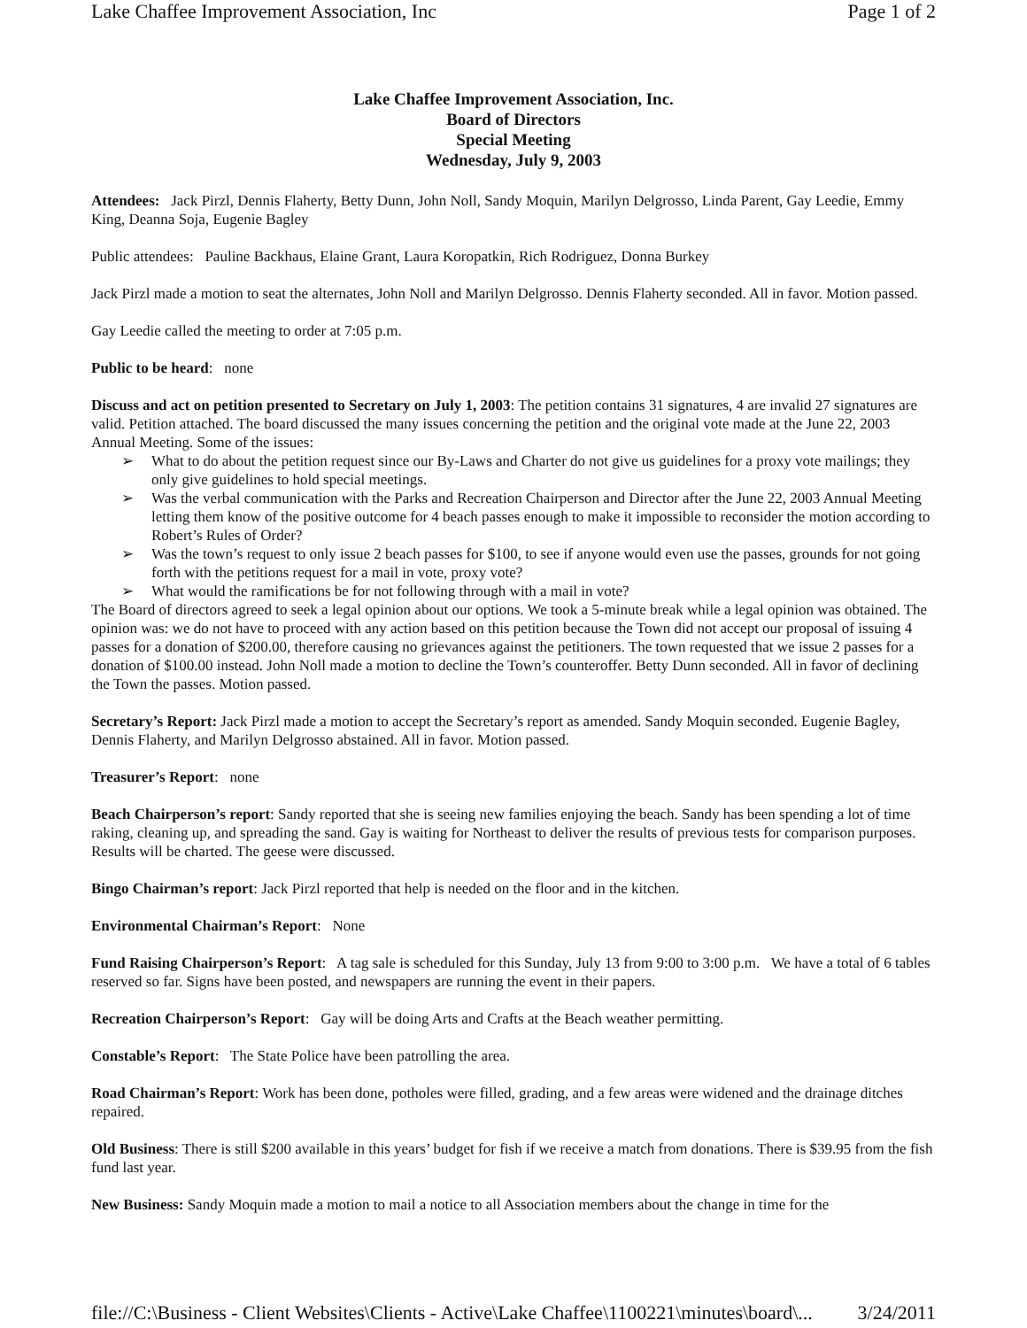Lake Chaffee Improvement Association, Inc Page 1 of 2
Lake Chaffee Improvement Association, Inc.
Board of Directors
Special Meeting
Wednesday, July 9, 2003
Attendees: Jack Pirzl, Dennis Flaherty, Betty Dunn, John Noll, Sandy Moquin, Marilyn Delgrosso, Linda Parent, Gay Leedie, Emmy King, Deanna Soja, Eugenie Bagley
Public attendees: Pauline Backhaus, Elaine Grant, Laura Koropatkin, Rich Rodriguez, Donna Burkey
Jack Pirzl made a motion to seat the alternates, John Noll and Marilyn Delgrosso. Dennis Flaherty seconded. All in favor. Motion passed.
Gay Leedie called the meeting to order at 7:05 p.m.
Public to be heard: none
Discuss and act on petition presented to Secretary on July 1, 2003: The petition contains 31 signatures, 4 are invalid 27 signatures are valid. Petition attached. The board discussed the many issues concerning the petition and the original vote made at the June 22, 2003 Annual Meeting. Some of the issues:
➢ What to do about the petition request since our By-Laws and Charter do not give us guidelines for a proxy vote mailings; they only give guidelines to hold special meetings.
➢ Was the verbal communication with the Parks and Recreation Chairperson and Director after the June 22, 2003 Annual Meeting letting them know of the positive outcome for 4 beach passes enough to make it impossible to reconsider the motion according to Robert’s Rules of Order?
➢ Was the town’s request to only issue 2 beach passes for $100, to see if anyone would even use the passes, grounds for not going forth with the petitions request for a mail in vote, proxy vote?
➢ What would the ramifications be for not following through with a mail in vote?
The Board of directors agreed to seek a legal opinion about our options. We took a 5-minute break while a legal opinion was obtained. The opinion was: we do not have to proceed with any action based on this petition because the Town did not accept our proposal of issuing 4 passes for a donation of $200.00, therefore causing no grievances against the petitioners. The town requested that we issue 2 passes for a donation of $100.00 instead. John Noll made a motion to decline the Town’s counteroffer. Betty Dunn seconded. All in favor of declining the Town the passes. Motion passed.
Secretary’s Report: Jack Pirzl made a motion to accept the Secretary’s report as amended. Sandy Moquin seconded. Eugenie Bagley, Dennis Flaherty, and Marilyn Delgrosso abstained. All in favor. Motion passed.
Treasurer’s Report: none
Beach Chairperson’s report: Sandy reported that she is seeing new families enjoying the beach. Sandy has been spending a lot of time raking, cleaning up, and spreading the sand. Gay is waiting for Northeast to deliver the results of previous tests for comparison purposes. Results will be charted. The geese were discussed.
Bingo Chairman’s report: Jack Pirzl reported that help is needed on the floor and in the kitchen.
Environmental Chairman’s Report: None
Fund Raising Chairperson’s Report: A tag sale is scheduled for this Sunday, July 13 from 9:00 to 3:00 p.m. We have a total of 6 tables reserved so far. Signs have been posted, and newspapers are running the event in their papers.
Recreation Chairperson’s Report: Gay will be doing Arts and Crafts at the Beach weather permitting.
Constable’s Report: The State Police have been patrolling the area.
Road Chairman’s Report: Work has been done, potholes were filled, grading, and a few areas were widened and the drainage ditches repaired.
Old Business: There is still $200 available in this years’ budget for fish if we receive a match from donations. There is $39.95 from the fish fund last year.
New Business: Sandy Moquin made a motion to mail a notice to all Association members about the change in time for the
file://C:\Business - Client Websites\Clients - Active\Lake Chaffee\1100221\minutes\board\... 3/24/2011